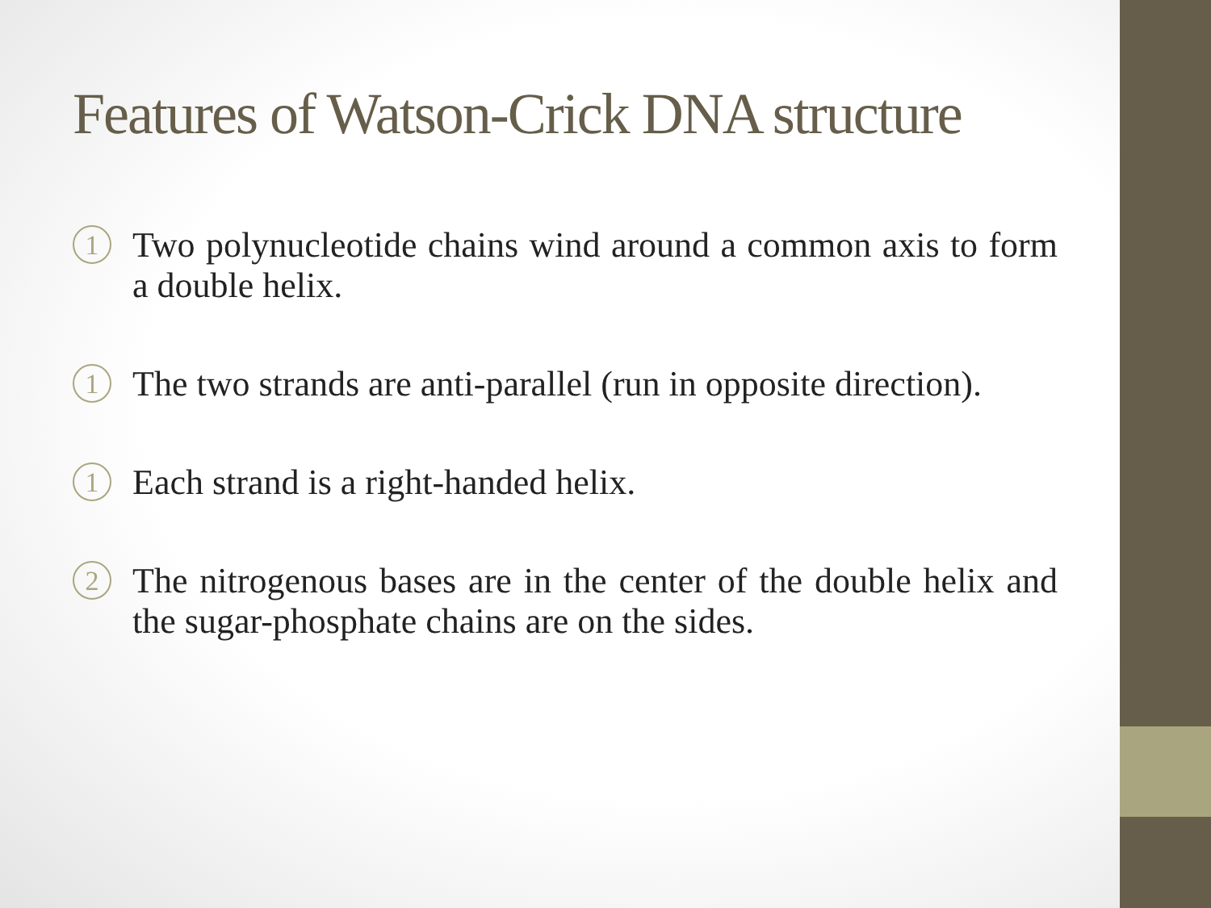Features of Watson-Crick DNA structure
1 Two polynucleotide chains wind around a common axis to form a double helix.
1 The two strands are anti-parallel (run in opposite direction).
1 Each strand is a right-handed helix.
2 The nitrogenous bases are in the center of the double helix and the sugar-phosphate chains are on the sides.